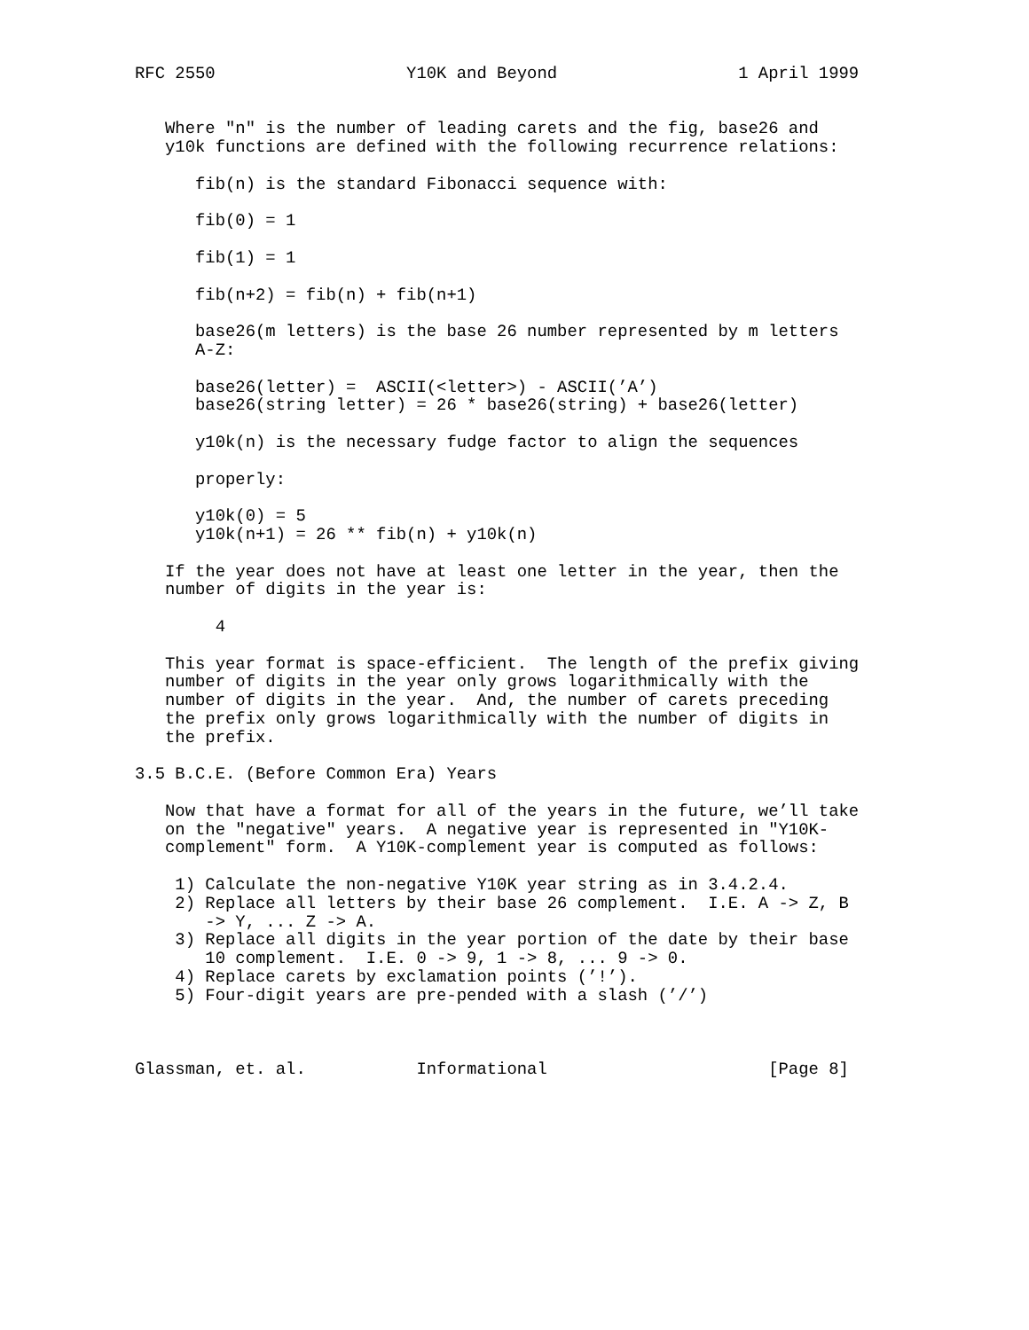RFC 2550                   Y10K and Beyond                  1 April 1999


   Where "n" is the number of leading carets and the fig, base26 and
   y10k functions are defined with the following recurrence relations:

      fib(n) is the standard Fibonacci sequence with:

      fib(0) = 1

      fib(1) = 1

      fib(n+2) = fib(n) + fib(n+1)

      base26(m letters) is the base 26 number represented by m letters
      A-Z:

      base26(letter) =  ASCII(<letter>) - ASCII(’A’)
      base26(string letter) = 26 * base26(string) + base26(letter)

      y10k(n) is the necessary fudge factor to align the sequences

      properly:

      y10k(0) = 5
      y10k(n+1) = 26 ** fib(n) + y10k(n)

   If the year does not have at least one letter in the year, then the
   number of digits in the year is:

        4

   This year format is space-efficient.  The length of the prefix giving
   number of digits in the year only grows logarithmically with the
   number of digits in the year.  And, the number of carets preceding
   the prefix only grows logarithmically with the number of digits in
   the prefix.

3.5 B.C.E. (Before Common Era) Years

   Now that have a format for all of the years in the future, we’ll take
   on the "negative" years.  A negative year is represented in "Y10K-
   complement" form.  A Y10K-complement year is computed as follows:

    1) Calculate the non-negative Y10K year string as in 3.4.2.4.
    2) Replace all letters by their base 26 complement.  I.E. A -> Z, B
       -> Y, ... Z -> A.
    3) Replace all digits in the year portion of the date by their base
       10 complement.  I.E. 0 -> 9, 1 -> 8, ... 9 -> 0.
    4) Replace carets by exclamation points (’!’).
    5) Four-digit years are pre-pended with a slash (’/’)



Glassman, et. al.           Informational                      [Page 8]